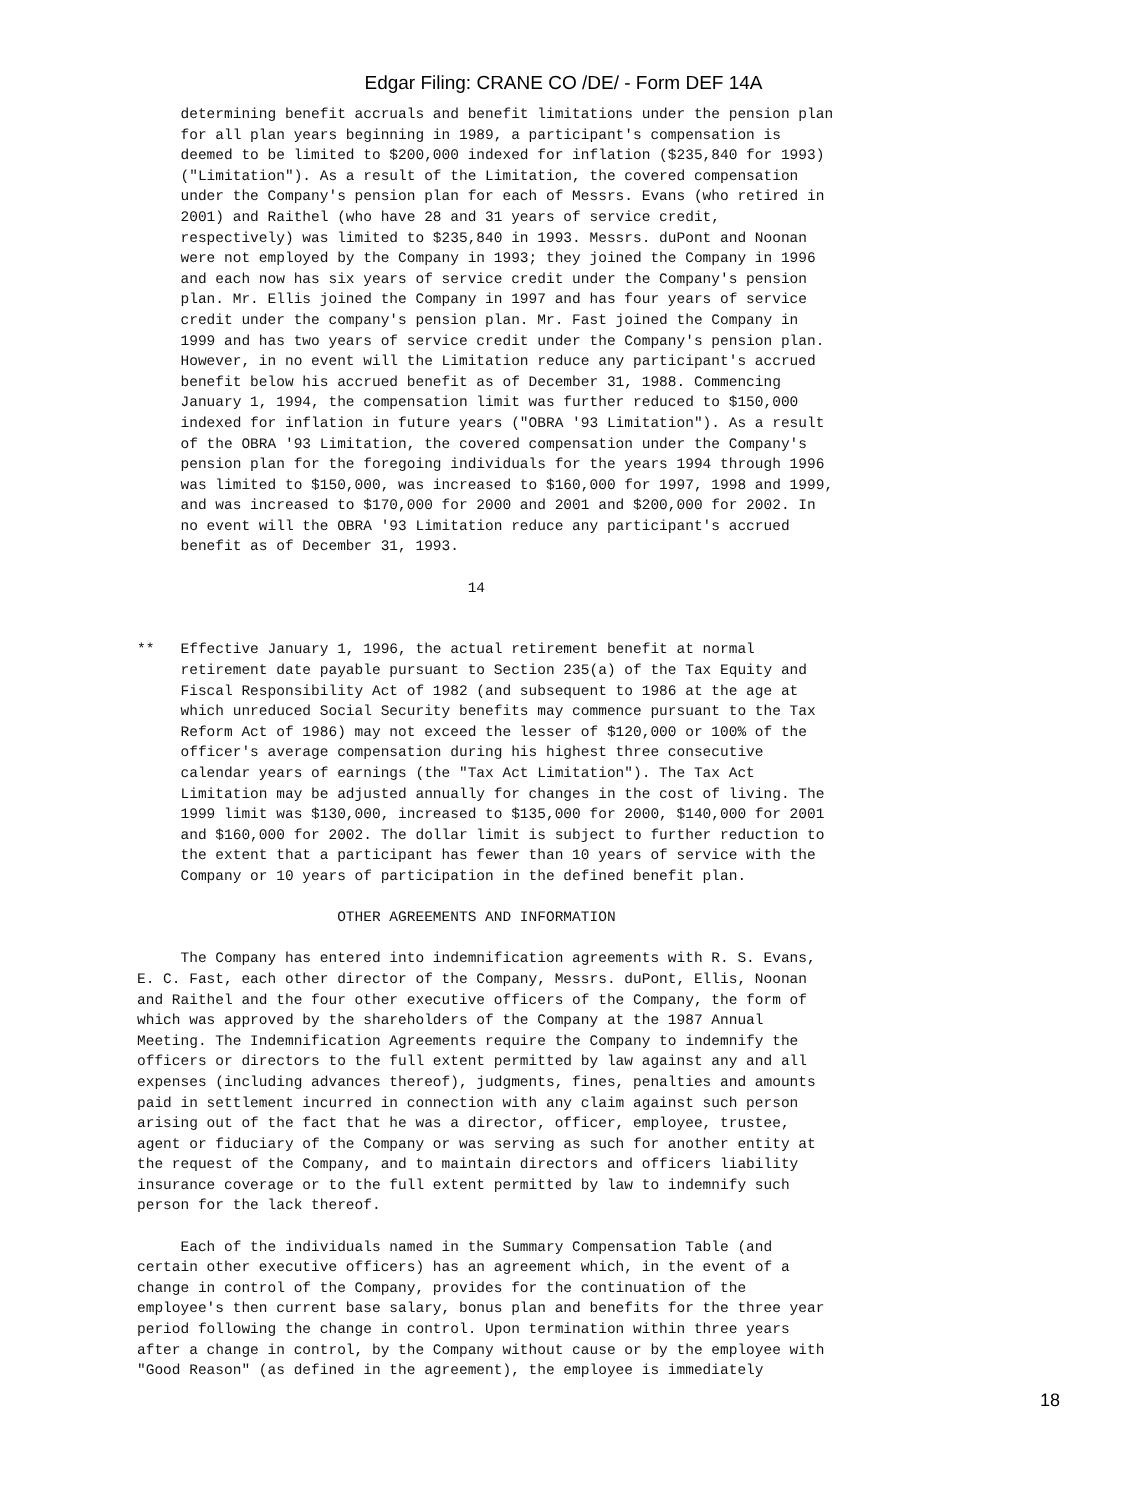Edgar Filing: CRANE CO /DE/ - Form DEF 14A
     determining benefit accruals and benefit limitations under the pension plan
     for all plan years beginning in 1989, a participant's compensation is
     deemed to be limited to $200,000 indexed for inflation ($235,840 for 1993)
     ("Limitation"). As a result of the Limitation, the covered compensation
     under the Company's pension plan for each of Messrs. Evans (who retired in
     2001) and Raithel (who have 28 and 31 years of service credit,
     respectively) was limited to $235,840 in 1993. Messrs. duPont and Noonan
     were not employed by the Company in 1993; they joined the Company in 1996
     and each now has six years of service credit under the Company's pension
     plan. Mr. Ellis joined the Company in 1997 and has four years of service
     credit under the company's pension plan. Mr. Fast joined the Company in
     1999 and has two years of service credit under the Company's pension plan.
     However, in no event will the Limitation reduce any participant's accrued
     benefit below his accrued benefit as of December 31, 1988. Commencing
     January 1, 1994, the compensation limit was further reduced to $150,000
     indexed for inflation in future years ("OBRA '93 Limitation"). As a result
     of the OBRA '93 Limitation, the covered compensation under the Company's
     pension plan for the foregoing individuals for the years 1994 through 1996
     was limited to $150,000, was increased to $160,000 for 1997, 1998 and 1999,
     and was increased to $170,000 for 2000 and 2001 and $200,000 for 2002. In
     no event will the OBRA '93 Limitation reduce any participant's accrued
     benefit as of December 31, 1993.

                                      14


**   Effective January 1, 1996, the actual retirement benefit at normal
     retirement date payable pursuant to Section 235(a) of the Tax Equity and
     Fiscal Responsibility Act of 1982 (and subsequent to 1986 at the age at
     which unreduced Social Security benefits may commence pursuant to the Tax
     Reform Act of 1986) may not exceed the lesser of $120,000 or 100% of the
     officer's average compensation during his highest three consecutive
     calendar years of earnings (the "Tax Act Limitation"). The Tax Act
     Limitation may be adjusted annually for changes in the cost of living. The
     1999 limit was $130,000, increased to $135,000 for 2000, $140,000 for 2001
     and $160,000 for 2002. The dollar limit is subject to further reduction to
     the extent that a participant has fewer than 10 years of service with the
     Company or 10 years of participation in the defined benefit plan.

                       OTHER AGREEMENTS AND INFORMATION

     The Company has entered into indemnification agreements with R. S. Evans,
E. C. Fast, each other director of the Company, Messrs. duPont, Ellis, Noonan
and Raithel and the four other executive officers of the Company, the form of
which was approved by the shareholders of the Company at the 1987 Annual
Meeting. The Indemnification Agreements require the Company to indemnify the
officers or directors to the full extent permitted by law against any and all
expenses (including advances thereof), judgments, fines, penalties and amounts
paid in settlement incurred in connection with any claim against such person
arising out of the fact that he was a director, officer, employee, trustee,
agent or fiduciary of the Company or was serving as such for another entity at
the request of the Company, and to maintain directors and officers liability
insurance coverage or to the full extent permitted by law to indemnify such
person for the lack thereof.

     Each of the individuals named in the Summary Compensation Table (and
certain other executive officers) has an agreement which, in the event of a
change in control of the Company, provides for the continuation of the
employee's then current base salary, bonus plan and benefits for the three year
period following the change in control. Upon termination within three years
after a change in control, by the Company without cause or by the employee with
"Good Reason" (as defined in the agreement), the employee is immediately
18